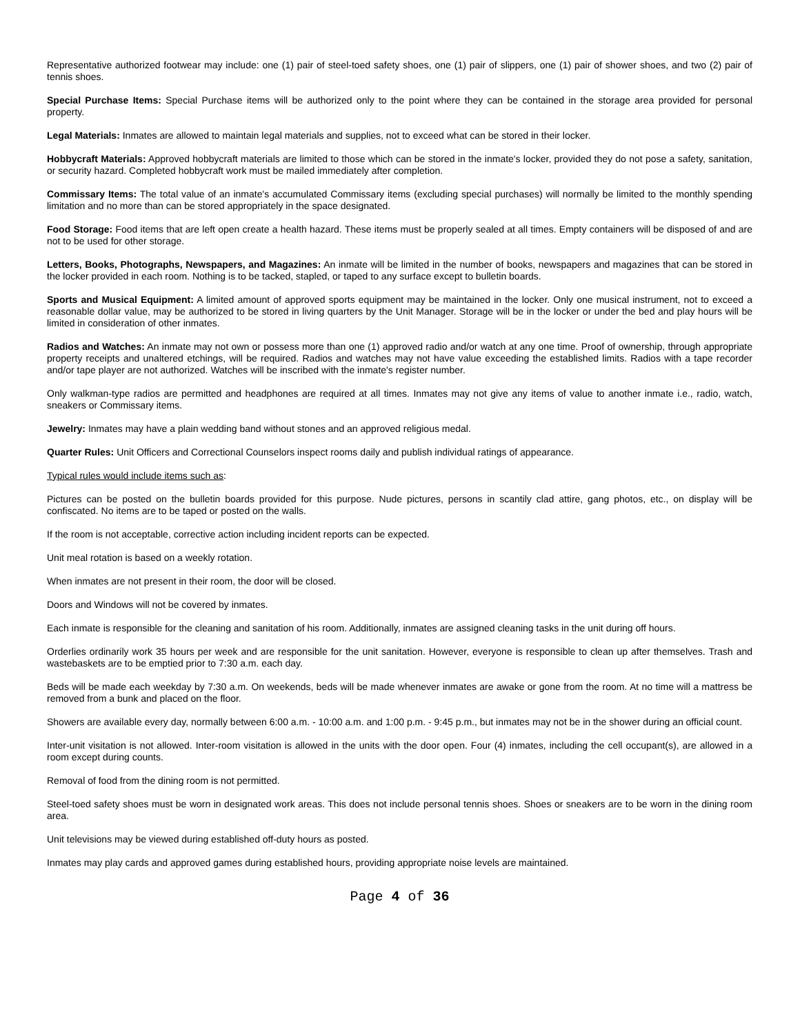Representative authorized footwear may include: one (1) pair of steel-toed safety shoes, one (1) pair of slippers, one (1) pair of shower shoes, and two (2) pair of tennis shoes.
Special Purchase Items: Special Purchase items will be authorized only to the point where they can be contained in the storage area provided for personal property.
Legal Materials: Inmates are allowed to maintain legal materials and supplies, not to exceed what can be stored in their locker.
Hobbycraft Materials: Approved hobbycraft materials are limited to those which can be stored in the inmate's locker, provided they do not pose a safety, sanitation, or security hazard. Completed hobbycraft work must be mailed immediately after completion.
Commissary Items: The total value of an inmate's accumulated Commissary items (excluding special purchases) will normally be limited to the monthly spending limitation and no more than can be stored appropriately in the space designated.
Food Storage: Food items that are left open create a health hazard. These items must be properly sealed at all times. Empty containers will be disposed of and are not to be used for other storage.
Letters, Books, Photographs, Newspapers, and Magazines: An inmate will be limited in the number of books, newspapers and magazines that can be stored in the locker provided in each room. Nothing is to be tacked, stapled, or taped to any surface except to bulletin boards.
Sports and Musical Equipment: A limited amount of approved sports equipment may be maintained in the locker. Only one musical instrument, not to exceed a reasonable dollar value, may be authorized to be stored in living quarters by the Unit Manager. Storage will be in the locker or under the bed and play hours will be limited in consideration of other inmates.
Radios and Watches: An inmate may not own or possess more than one (1) approved radio and/or watch at any one time. Proof of ownership, through appropriate property receipts and unaltered etchings, will be required. Radios and watches may not have value exceeding the established limits. Radios with a tape recorder and/or tape player are not authorized. Watches will be inscribed with the inmate's register number.
Only walkman-type radios are permitted and headphones are required at all times. Inmates may not give any items of value to another inmate i.e., radio, watch, sneakers or Commissary items.
Jewelry: Inmates may have a plain wedding band without stones and an approved religious medal.
Quarter Rules: Unit Officers and Correctional Counselors inspect rooms daily and publish individual ratings of appearance.
Typical rules would include items such as:
Pictures can be posted on the bulletin boards provided for this purpose. Nude pictures, persons in scantily clad attire, gang photos, etc., on display will be confiscated. No items are to be taped or posted on the walls.
If the room is not acceptable, corrective action including incident reports can be expected.
Unit meal rotation is based on a weekly rotation.
When inmates are not present in their room, the door will be closed.
Doors and Windows will not be covered by inmates.
Each inmate is responsible for the cleaning and sanitation of his room. Additionally, inmates are assigned cleaning tasks in the unit during off hours.
Orderlies ordinarily work 35 hours per week and are responsible for the unit sanitation. However, everyone is responsible to clean up after themselves. Trash and wastebaskets are to be emptied prior to 7:30 a.m. each day.
Beds will be made each weekday by 7:30 a.m. On weekends, beds will be made whenever inmates are awake or gone from the room. At no time will a mattress be removed from a bunk and placed on the floor.
Showers are available every day, normally between 6:00 a.m. - 10:00 a.m. and 1:00 p.m. - 9:45 p.m., but inmates may not be in the shower during an official count.
Inter-unit visitation is not allowed. Inter-room visitation is allowed in the units with the door open. Four (4) inmates, including the cell occupant(s), are allowed in a room except during counts.
Removal of food from the dining room is not permitted.
Steel-toed safety shoes must be worn in designated work areas. This does not include personal tennis shoes. Shoes or sneakers are to be worn in the dining room area.
Unit televisions may be viewed during established off-duty hours as posted.
Inmates may play cards and approved games during established hours, providing appropriate noise levels are maintained.
Page 4 of 36